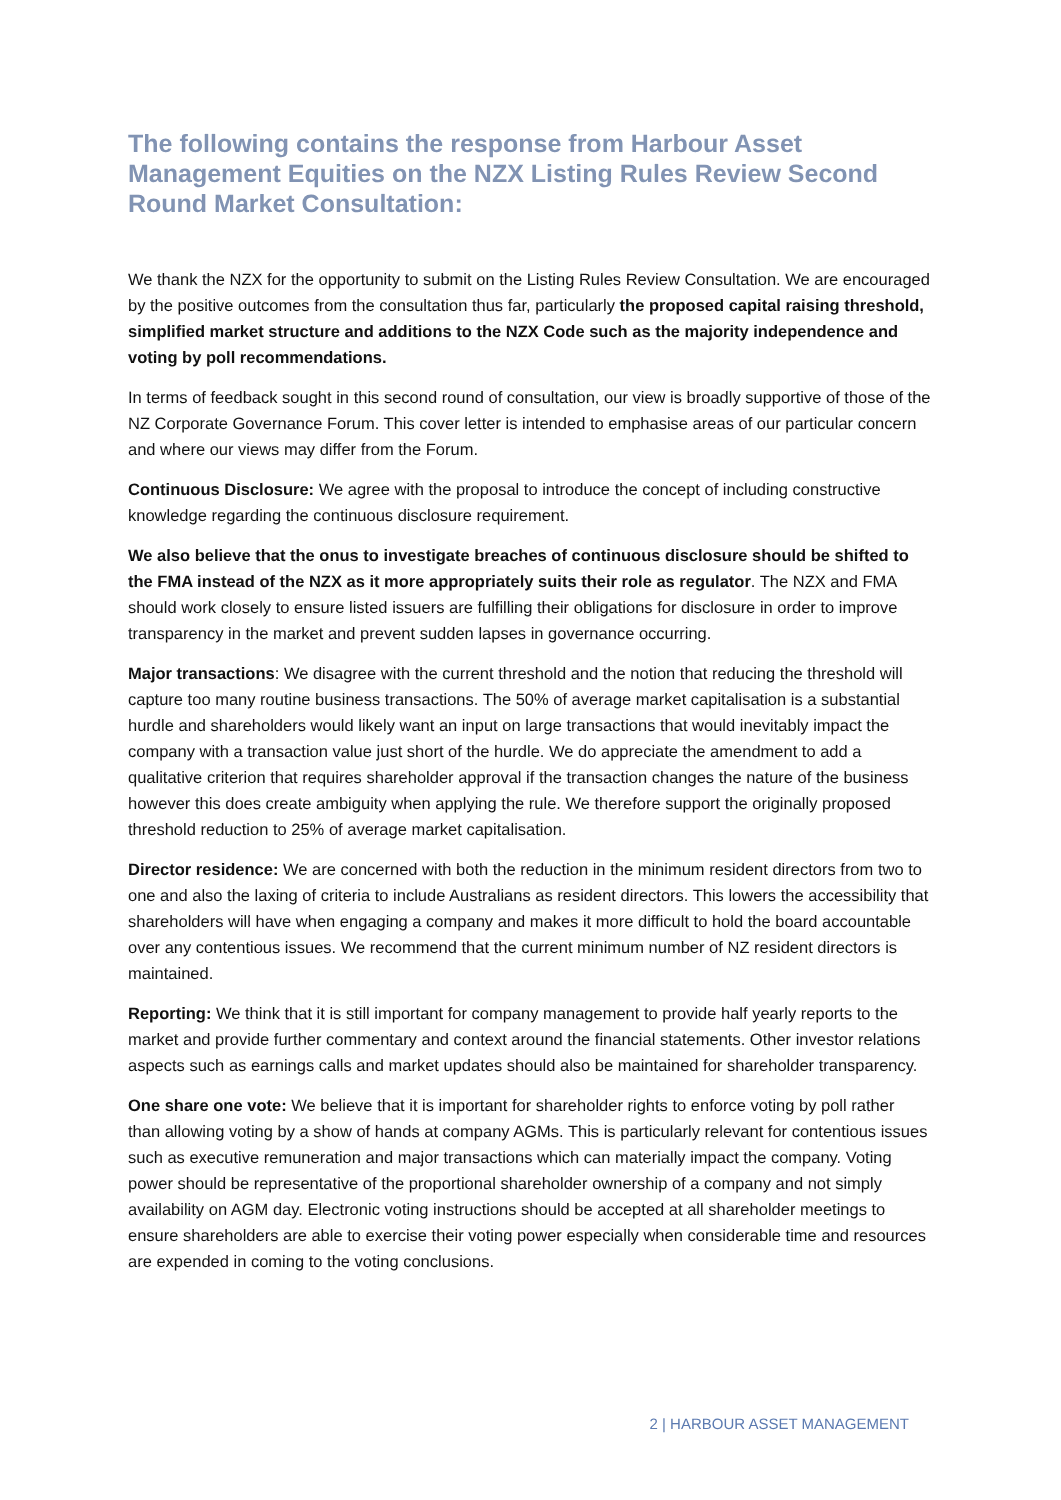The following contains the response from Harbour Asset Management Equities on the NZX Listing Rules Review Second Round Market Consultation:
We thank the NZX for the opportunity to submit on the Listing Rules Review Consultation. We are encouraged by the positive outcomes from the consultation thus far, particularly the proposed capital raising threshold, simplified market structure and additions to the NZX Code such as the majority independence and voting by poll recommendations.
In terms of feedback sought in this second round of consultation, our view is broadly supportive of those of the NZ Corporate Governance Forum. This cover letter is intended to emphasise areas of our particular concern and where our views may differ from the Forum.
Continuous Disclosure: We agree with the proposal to introduce the concept of including constructive knowledge regarding the continuous disclosure requirement.
We also believe that the onus to investigate breaches of continuous disclosure should be shifted to the FMA instead of the NZX as it more appropriately suits their role as regulator. The NZX and FMA should work closely to ensure listed issuers are fulfilling their obligations for disclosure in order to improve transparency in the market and prevent sudden lapses in governance occurring.
Major transactions: We disagree with the current threshold and the notion that reducing the threshold will capture too many routine business transactions. The 50% of average market capitalisation is a substantial hurdle and shareholders would likely want an input on large transactions that would inevitably impact the company with a transaction value just short of the hurdle. We do appreciate the amendment to add a qualitative criterion that requires shareholder approval if the transaction changes the nature of the business however this does create ambiguity when applying the rule. We therefore support the originally proposed threshold reduction to 25% of average market capitalisation.
Director residence: We are concerned with both the reduction in the minimum resident directors from two to one and also the laxing of criteria to include Australians as resident directors. This lowers the accessibility that shareholders will have when engaging a company and makes it more difficult to hold the board accountable over any contentious issues. We recommend that the current minimum number of NZ resident directors is maintained.
Reporting: We think that it is still important for company management to provide half yearly reports to the market and provide further commentary and context around the financial statements. Other investor relations aspects such as earnings calls and market updates should also be maintained for shareholder transparency.
One share one vote: We believe that it is important for shareholder rights to enforce voting by poll rather than allowing voting by a show of hands at company AGMs. This is particularly relevant for contentious issues such as executive remuneration and major transactions which can materially impact the company. Voting power should be representative of the proportional shareholder ownership of a company and not simply availability on AGM day. Electronic voting instructions should be accepted at all shareholder meetings to ensure shareholders are able to exercise their voting power especially when considerable time and resources are expended in coming to the voting conclusions.
2 | HARBOUR ASSET MANAGEMENT